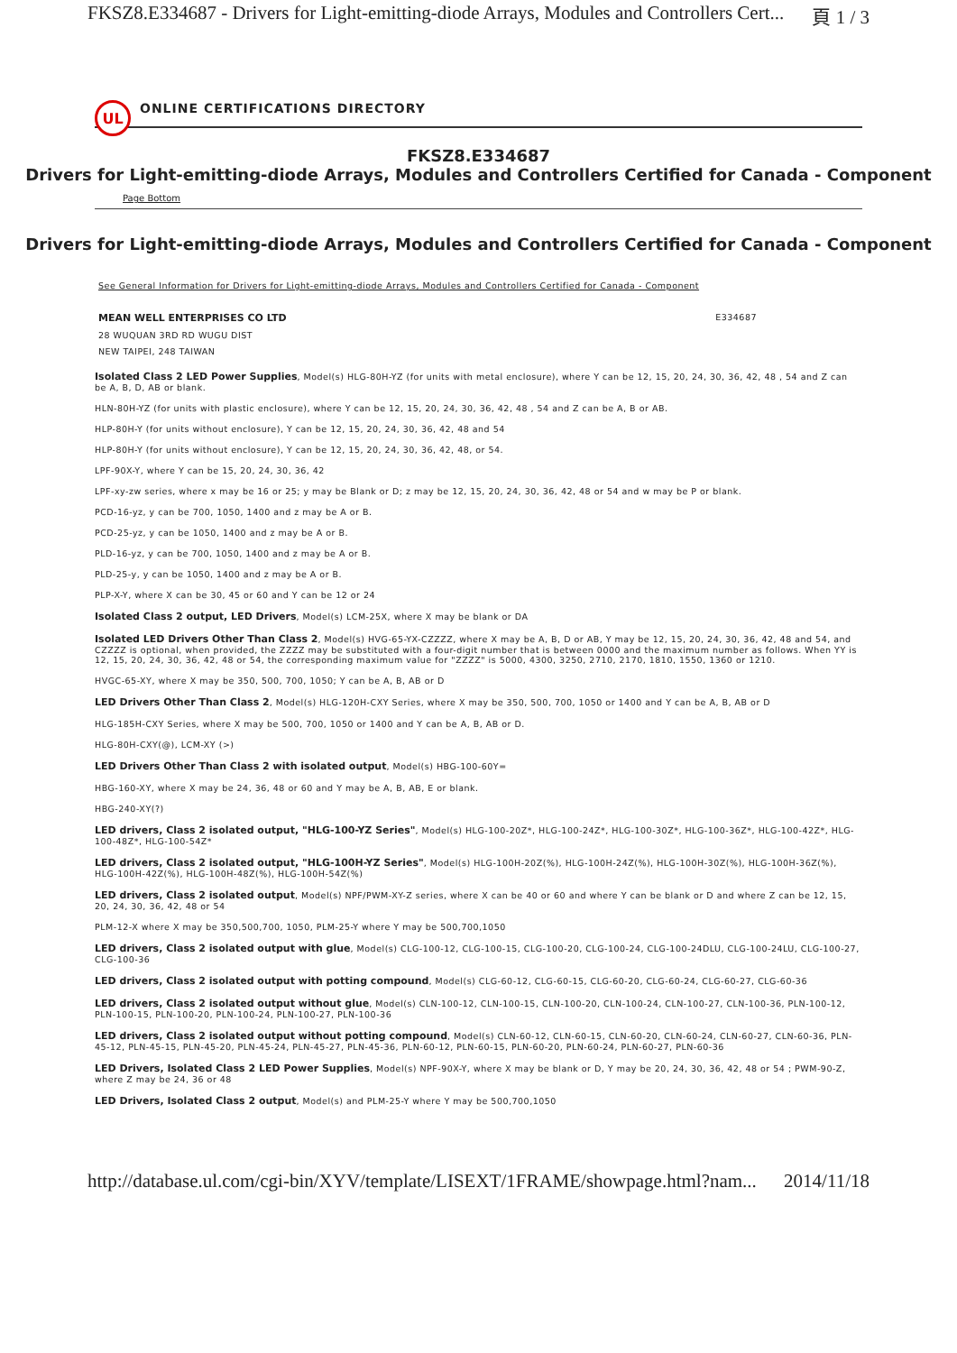FKSZ8.E334687 - Drivers for Light-emitting-diode Arrays, Modules and Controllers Cert... 頁 1 / 3
UL
ONLINE CERTIFICATIONS DIRECTORY
FKSZ8.E334687
Drivers for Light-emitting-diode Arrays, Modules and Controllers Certified for Canada - Component
Page Bottom
Drivers for Light-emitting-diode Arrays, Modules and Controllers Certified for Canada - Component
See General Information for Drivers for Light-emitting-diode Arrays, Modules and Controllers Certified for Canada - Component
MEAN WELL ENTERPRISES CO LTD E334687
28 WUQUAN 3RD RD WUGU DIST
NEW TAIPEI, 248 TAIWAN
Isolated Class 2 LED Power Supplies, Model(s) HLG-80H-YZ (for units with metal enclosure), where Y can be 12, 15, 20, 24, 30, 36, 42, 48 , 54 and Z can be A, B, D, AB or blank.
HLN-80H-YZ (for units with plastic enclosure), where Y can be 12, 15, 20, 24, 30, 36, 42, 48 , 54 and Z can be A, B or AB.
HLP-80H-Y (for units without enclosure), Y can be 12, 15, 20, 24, 30, 36, 42, 48 and 54
HLP-80H-Y (for units without enclosure), Y can be 12, 15, 20, 24, 30, 36, 42, 48, or 54.
LPF-90X-Y, where Y can be 15, 20, 24, 30, 36, 42
LPF-xy-zw series, where x may be 16 or 25; y may be Blank or D; z may be 12, 15, 20, 24, 30, 36, 42, 48 or 54 and w may be P or blank.
PCD-16-yz, y can be 700, 1050, 1400 and z may be A or B.
PCD-25-yz, y can be 1050, 1400 and z may be A or B.
PLD-16-yz, y can be 700, 1050, 1400 and z may be A or B.
PLD-25-y, y can be 1050, 1400 and z may be A or B.
PLP-X-Y, where X can be 30, 45 or 60 and Y can be 12 or 24
Isolated Class 2 output, LED Drivers, Model(s) LCM-25X, where X may be blank or DA
Isolated LED Drivers Other Than Class 2, Model(s) HVG-65-YX-CZZZZ, where X may be A, B, D or AB, Y may be 12, 15, 20, 24, 30, 36, 42, 48 and 54, and CZZZZ is optional, when provided, the ZZZZ may be substituted with a four-digit number that is between 0000 and the maximum number as follows. When YY is 12, 15, 20, 24, 30, 36, 42, 48 or 54, the corresponding maximum value for "ZZZZ" is 5000, 4300, 3250, 2710, 2170, 1810, 1550, 1360 or 1210.
HVGC-65-XY, where X may be 350, 500, 700, 1050; Y can be A, B, AB or D
LED Drivers Other Than Class 2, Model(s) HLG-120H-CXY Series, where X may be 350, 500, 700, 1050 or 1400 and Y can be A, B, AB or D
HLG-185H-CXY Series, where X may be 500, 700, 1050 or 1400 and Y can be A, B, AB or D.
HLG-80H-CXY(@), LCM-XY (>)
LED Drivers Other Than Class 2 with isolated output, Model(s) HBG-100-60Y=
HBG-160-XY, where X may be 24, 36, 48 or 60 and Y may be A, B, AB, E or blank.
HBG-240-XY(?)
LED drivers, Class 2 isolated output, "HLG-100-YZ Series", Model(s) HLG-100-20Z*, HLG-100-24Z*, HLG-100-30Z*, HLG-100-36Z*, HLG-100-42Z*, HLG-100-48Z*, HLG-100-54Z*
LED drivers, Class 2 isolated output, "HLG-100H-YZ Series", Model(s) HLG-100H-20Z(%), HLG-100H-24Z(%), HLG-100H-30Z(%), HLG-100H-36Z(%), HLG-100H-42Z(%), HLG-100H-48Z(%), HLG-100H-54Z(%)
LED drivers, Class 2 isolated output, Model(s) NPF/PWM-XY-Z series, where X can be 40 or 60 and where Y can be blank or D and where Z can be 12, 15, 20, 24, 30, 36, 42, 48 or 54
PLM-12-X where X may be 350,500,700, 1050, PLM-25-Y where Y may be 500,700,1050
LED drivers, Class 2 isolated output with glue, Model(s) CLG-100-12, CLG-100-15, CLG-100-20, CLG-100-24, CLG-100-24DLU, CLG-100-24LU, CLG-100-27, CLG-100-36
LED drivers, Class 2 isolated output with potting compound, Model(s) CLG-60-12, CLG-60-15, CLG-60-20, CLG-60-24, CLG-60-27, CLG-60-36
LED drivers, Class 2 isolated output without glue, Model(s) CLN-100-12, CLN-100-15, CLN-100-20, CLN-100-24, CLN-100-27, CLN-100-36, PLN-100-12, PLN-100-15, PLN-100-20, PLN-100-24, PLN-100-27, PLN-100-36
LED drivers, Class 2 isolated output without potting compound, Model(s) CLN-60-12, CLN-60-15, CLN-60-20, CLN-60-24, CLN-60-27, CLN-60-36, PLN-45-12, PLN-45-15, PLN-45-20, PLN-45-24, PLN-45-27, PLN-45-36, PLN-60-12, PLN-60-15, PLN-60-20, PLN-60-24, PLN-60-27, PLN-60-36
LED Drivers, Isolated Class 2 LED Power Supplies, Model(s) NPF-90X-Y, where X may be blank or D, Y may be 20, 24, 30, 36, 42, 48 or 54 ; PWM-90-Z, where Z may be 24, 36 or 48
LED Drivers, Isolated Class 2 output, Model(s) and PLM-25-Y where Y may be 500,700,1050
http://database.ul.com/cgi-bin/XYV/template/LISEXT/1FRAME/showpage.html?nam... 2014/11/18